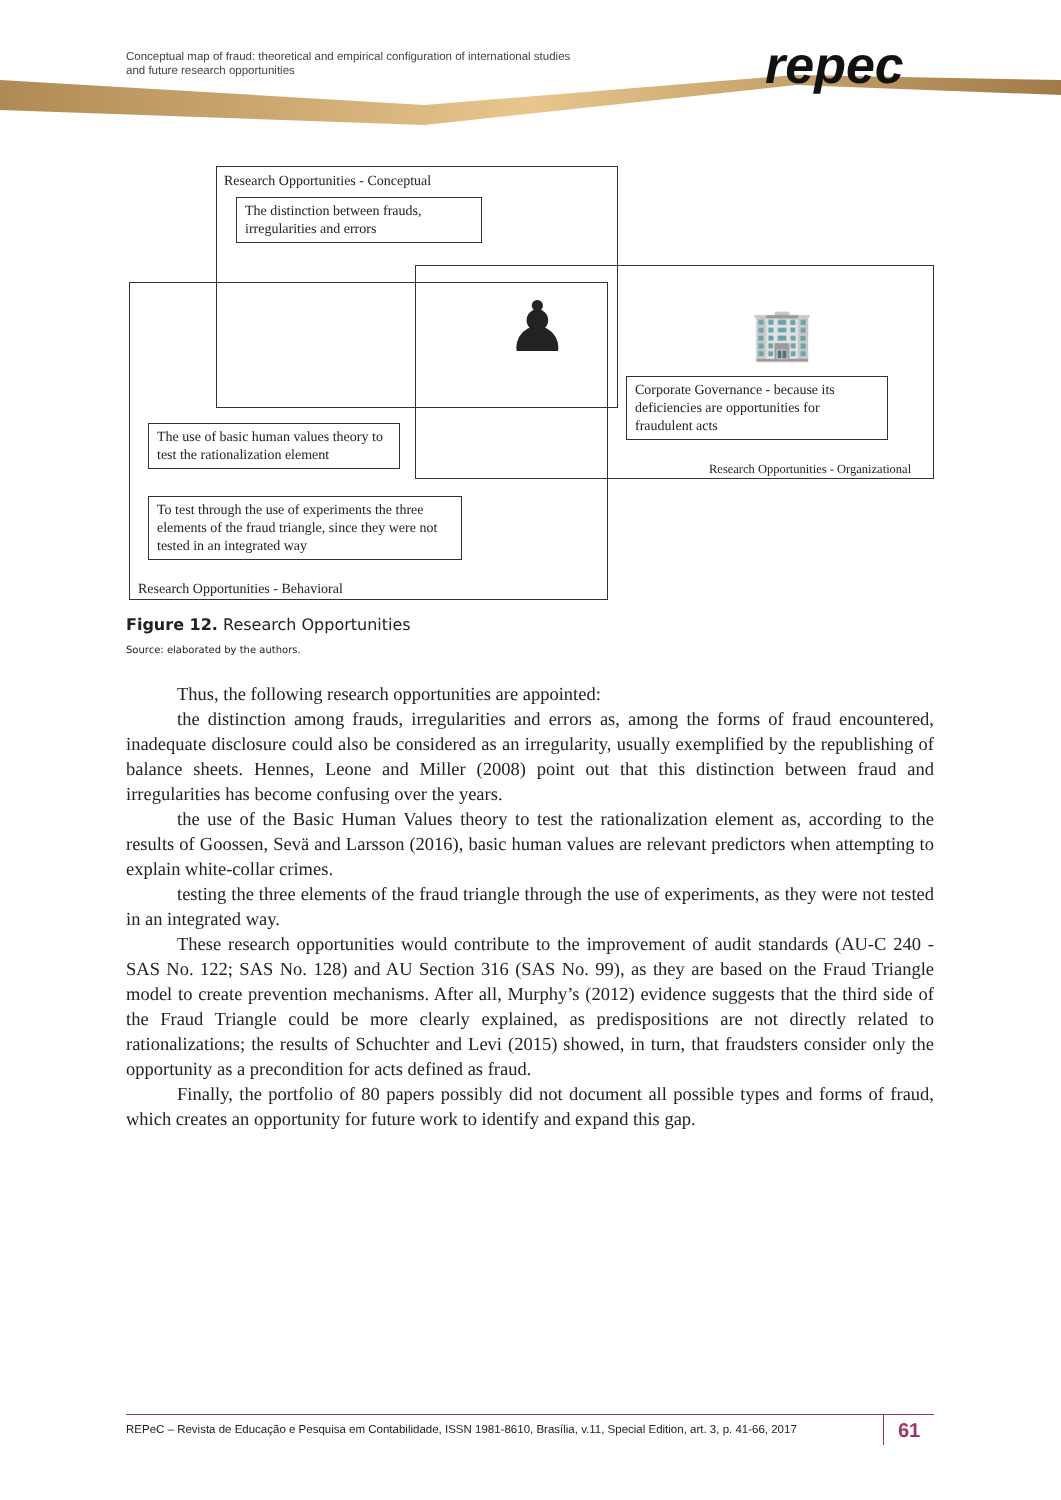Conceptual map of fraud: theoretical and empirical configuration of international studies
and future research opportunities
repec
Research Opportunities - Conceptual
The distinction between frauds, irregularities and errors
♟ 🏢
Corporate Governance - because its deficiencies are opportunities for fraudulent acts
Research Opportunities - Organizational
The use of basic human values theory to test the rationalization element
To test through the use of experiments the three elements of the fraud triangle, since they were not tested in an integrated way
Research Opportunities - Behavioral
Figure 12. Research Opportunities
Source: elaborated by the authors.
Thus, the following research opportunities are appointed:
the distinction among frauds, irregularities and errors as, among the forms of fraud encountered, inadequate disclosure could also be considered as an irregularity, usually exemplified by the republishing of balance sheets. Hennes, Leone and Miller (2008) point out that this distinction between fraud and irregularities has become confusing over the years.
the use of the Basic Human Values theory to test the rationalization element as, according to the results of Goossen, Sevä and Larsson (2016), basic human values are relevant predictors when attempting to explain white-collar crimes.
testing the three elements of the fraud triangle through the use of experiments, as they were not tested in an integrated way.
These research opportunities would contribute to the improvement of audit standards (AU-C 240 - SAS No. 122; SAS No. 128) and AU Section 316 (SAS No. 99), as they are based on the Fraud Triangle model to create prevention mechanisms. After all, Murphy’s (2012) evidence suggests that the third side of the Fraud Triangle could be more clearly explained, as predispositions are not directly related to rationalizations; the results of Schuchter and Levi (2015) showed, in turn, that fraudsters consider only the opportunity as a precondition for acts defined as fraud.
Finally, the portfolio of 80 papers possibly did not document all possible types and forms of fraud, which creates an opportunity for future work to identify and expand this gap.
REPeC – Revista de Educação e Pesquisa em Contabilidade, ISSN 1981-8610, Brasília, v.11, Special Edition, art. 3, p. 41-66, 2017
61